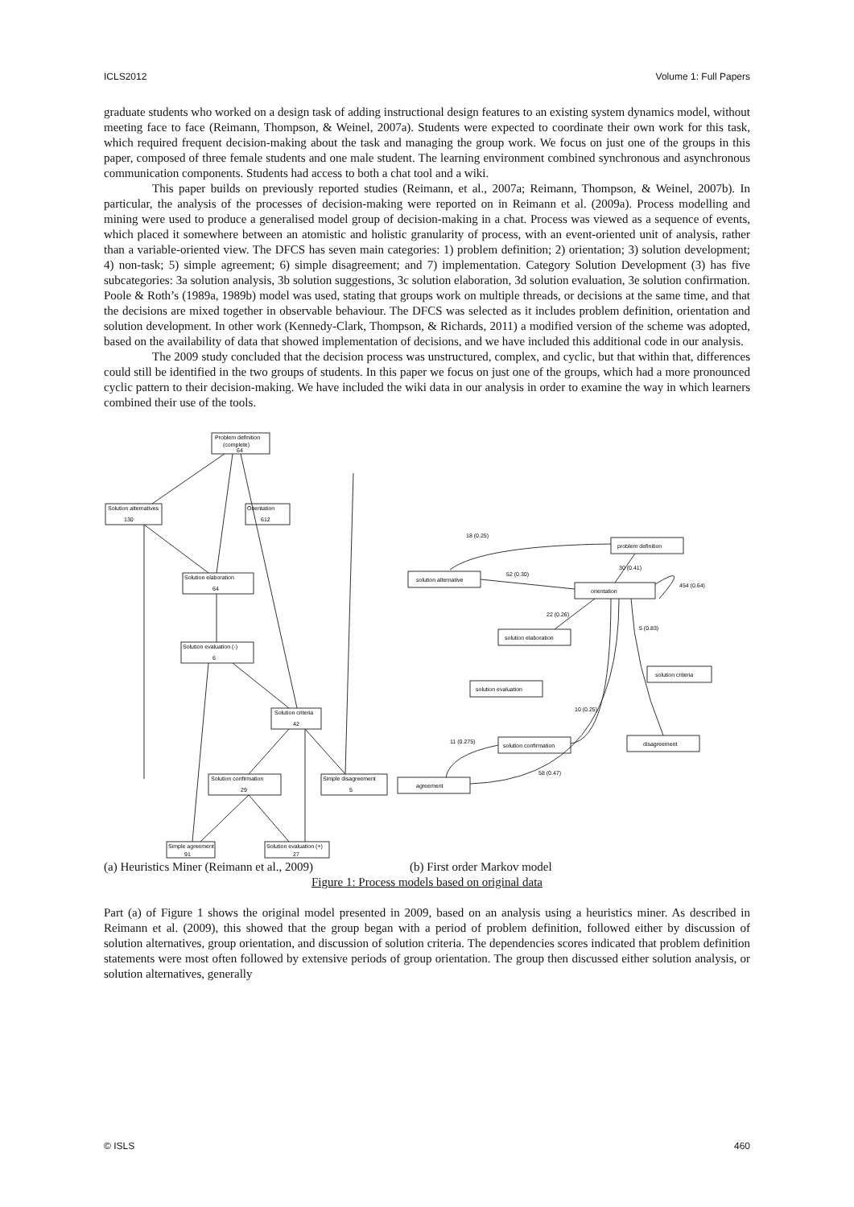ICLS2012 Volume 1: Full Papers
graduate students who worked on a design task of adding instructional design features to an existing system dynamics model, without meeting face to face (Reimann, Thompson, & Weinel, 2007a). Students were expected to coordinate their own work for this task, which required frequent decision-making about the task and managing the group work. We focus on just one of the groups in this paper, composed of three female students and one male student. The learning environment combined synchronous and asynchronous communication components. Students had access to both a chat tool and a wiki.
This paper builds on previously reported studies (Reimann, et al., 2007a; Reimann, Thompson, & Weinel, 2007b). In particular, the analysis of the processes of decision-making were reported on in Reimann et al. (2009a). Process modelling and mining were used to produce a generalised model group of decision-making in a chat. Process was viewed as a sequence of events, which placed it somewhere between an atomistic and holistic granularity of process, with an event-oriented unit of analysis, rather than a variable-oriented view. The DFCS has seven main categories: 1) problem definition; 2) orientation; 3) solution development; 4) non-task; 5) simple agreement; 6) simple disagreement; and 7) implementation. Category Solution Development (3) has five subcategories: 3a solution analysis, 3b solution suggestions, 3c solution elaboration, 3d solution evaluation, 3e solution confirmation. Poole & Roth’s (1989a, 1989b) model was used, stating that groups work on multiple threads, or decisions at the same time, and that the decisions are mixed together in observable behaviour. The DFCS was selected as it includes problem definition, orientation and solution development. In other work (Kennedy-Clark, Thompson, & Richards, 2011) a modified version of the scheme was adopted, based on the availability of data that showed implementation of decisions, and we have included this additional code in our analysis.
The 2009 study concluded that the decision process was unstructured, complex, and cyclic, but that within that, differences could still be identified in the two groups of students. In this paper we focus on just one of the groups, which had a more pronounced cyclic pattern to their decision-making. We have included the wiki data in our analysis in order to examine the way in which learners combined their use of the tools.
Problem definition
(complete)
64
Solution alternatives
130
Orientation
612
Solution elaboration
64
Solution evaluation (-)
6
Solution criteria
42
Solution confirmation
29
Simple disagreement
5
Simple agreement
91
Solution evaluation (+)
27
problem definition
solution alternative
orientation
solution elaboration
solution criteria
solution evaluation
solution confirmation
disagreement
agreement
18 (0.25)
30 (0.41)
52 (0.30)
454 (0.64)
22 (0.26)
5 (0.83)
10 (0.25)
11 (0.275)
58 (0.47)
(a) Heuristics Miner (Reimann et al., 2009) (b) First order Markov model
Figure 1: Process models based on original data
Part (a) of Figure 1 shows the original model presented in 2009, based on an analysis using a heuristics miner. As described in Reimann et al. (2009), this showed that the group began with a period of problem definition, followed either by discussion of solution alternatives, group orientation, and discussion of solution criteria. The dependencies scores indicated that problem definition statements were most often followed by extensive periods of group orientation. The group then discussed either solution analysis, or solution alternatives, generally
© ISLS 460